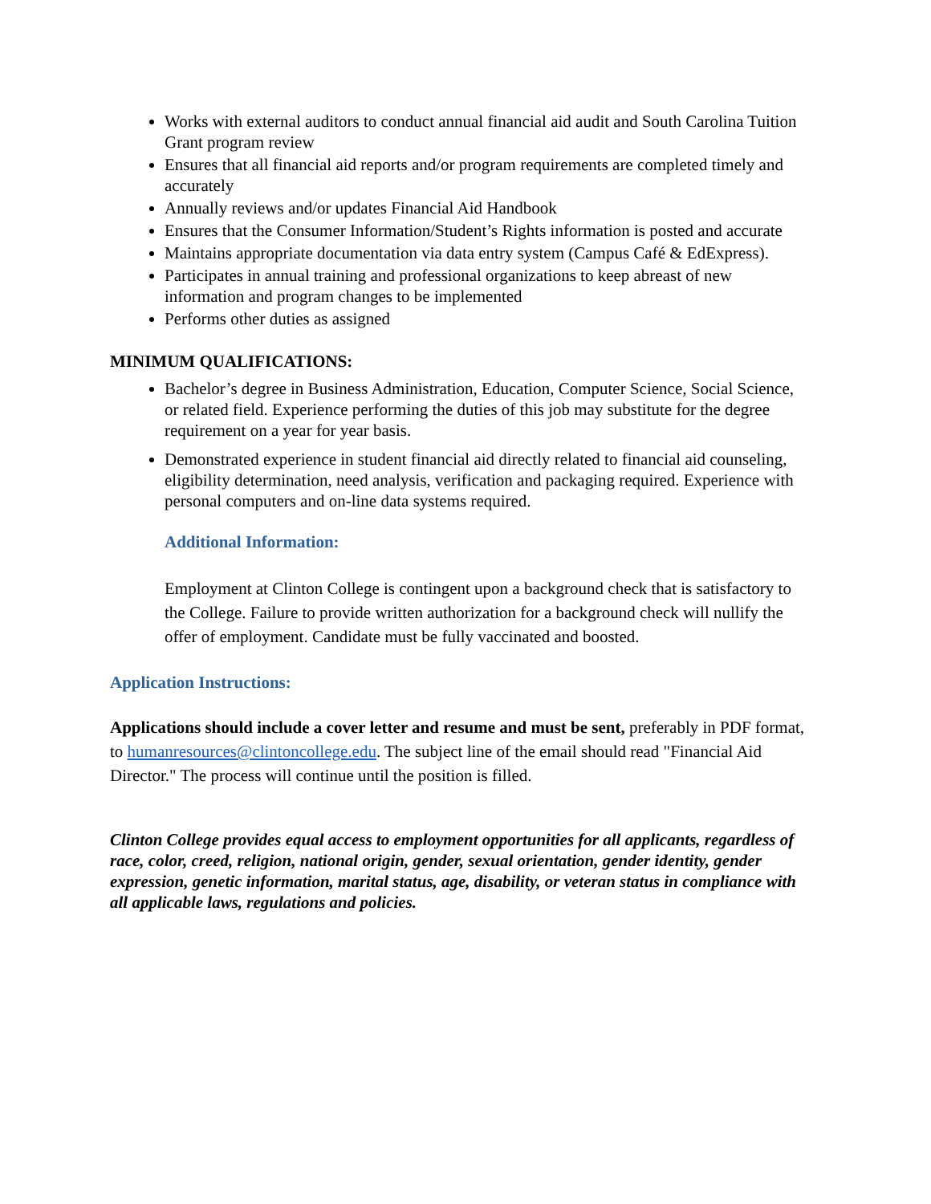Works with external auditors to conduct annual financial aid audit and South Carolina Tuition Grant program review
Ensures that all financial aid reports and/or program requirements are completed timely and accurately
Annually reviews and/or updates Financial Aid Handbook
Ensures that the Consumer Information/Student’s Rights information is posted and accurate
Maintains appropriate documentation via data entry system (Campus Café & EdExpress).
Participates in annual training and professional organizations to keep abreast of new information and program changes to be implemented
Performs other duties as assigned
MINIMUM QUALIFICATIONS:
Bachelor’s degree in Business Administration, Education, Computer Science, Social Science, or related field. Experience performing the duties of this job may substitute for the degree requirement on a year for year basis.
Demonstrated experience in student financial aid directly related to financial aid counseling, eligibility determination, need analysis, verification and packaging required. Experience with personal computers and on-line data systems required.
Additional Information:
Employment at Clinton College is contingent upon a background check that is satisfactory to the College. Failure to provide written authorization for a background check will nullify the offer of employment. Candidate must be fully vaccinated and boosted.
Application Instructions:
Applications should include a cover letter and resume and must be sent, preferably in PDF format, to humanresources@clintoncollege.edu. The subject line of the email should read "Financial Aid Director." The process will continue until the position is filled.
Clinton College provides equal access to employment opportunities for all applicants, regardless of race, color, creed, religion, national origin, gender, sexual orientation, gender identity, gender expression, genetic information, marital status, age, disability, or veteran status in compliance with all applicable laws, regulations and policies.